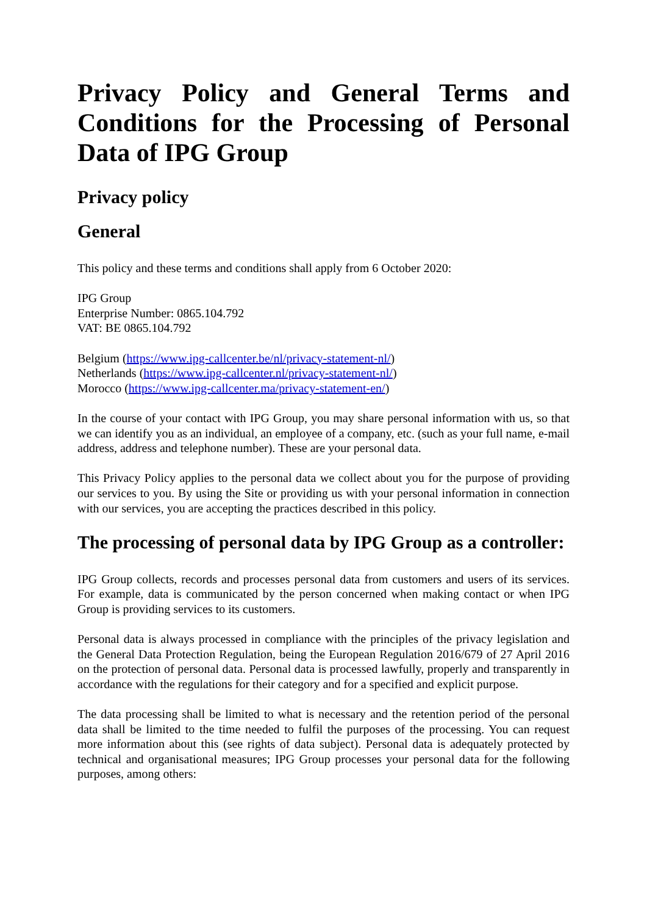Privacy Policy and General Terms and Conditions for the Processing of Personal Data of IPG Group
Privacy policy
General
This policy and these terms and conditions shall apply from 6 October 2020:
IPG Group
Enterprise Number: 0865.104.792
VAT: BE 0865.104.792
Belgium (https://www.ipg-callcenter.be/nl/privacy-statement-nl/)
Netherlands (https://www.ipg-callcenter.nl/privacy-statement-nl/)
Morocco (https://www.ipg-callcenter.ma/privacy-statement-en/)
In the course of your contact with IPG Group, you may share personal information with us, so that we can identify you as an individual, an employee of a company, etc. (such as your full name, e-mail address, address and telephone number). These are your personal data.
This Privacy Policy applies to the personal data we collect about you for the purpose of providing our services to you. By using the Site or providing us with your personal information in connection with our services, you are accepting the practices described in this policy.
The processing of personal data by IPG Group as a controller:
IPG Group collects, records and processes personal data from customers and users of its services. For example, data is communicated by the person concerned when making contact or when IPG Group is providing services to its customers.
Personal data is always processed in compliance with the principles of the privacy legislation and the General Data Protection Regulation, being the European Regulation 2016/679 of 27 April 2016 on the protection of personal data. Personal data is processed lawfully, properly and transparently in accordance with the regulations for their category and for a specified and explicit purpose.
The data processing shall be limited to what is necessary and the retention period of the personal data shall be limited to the time needed to fulfil the purposes of the processing. You can request more information about this (see rights of data subject). Personal data is adequately protected by technical and organisational measures; IPG Group processes your personal data for the following purposes, among others: